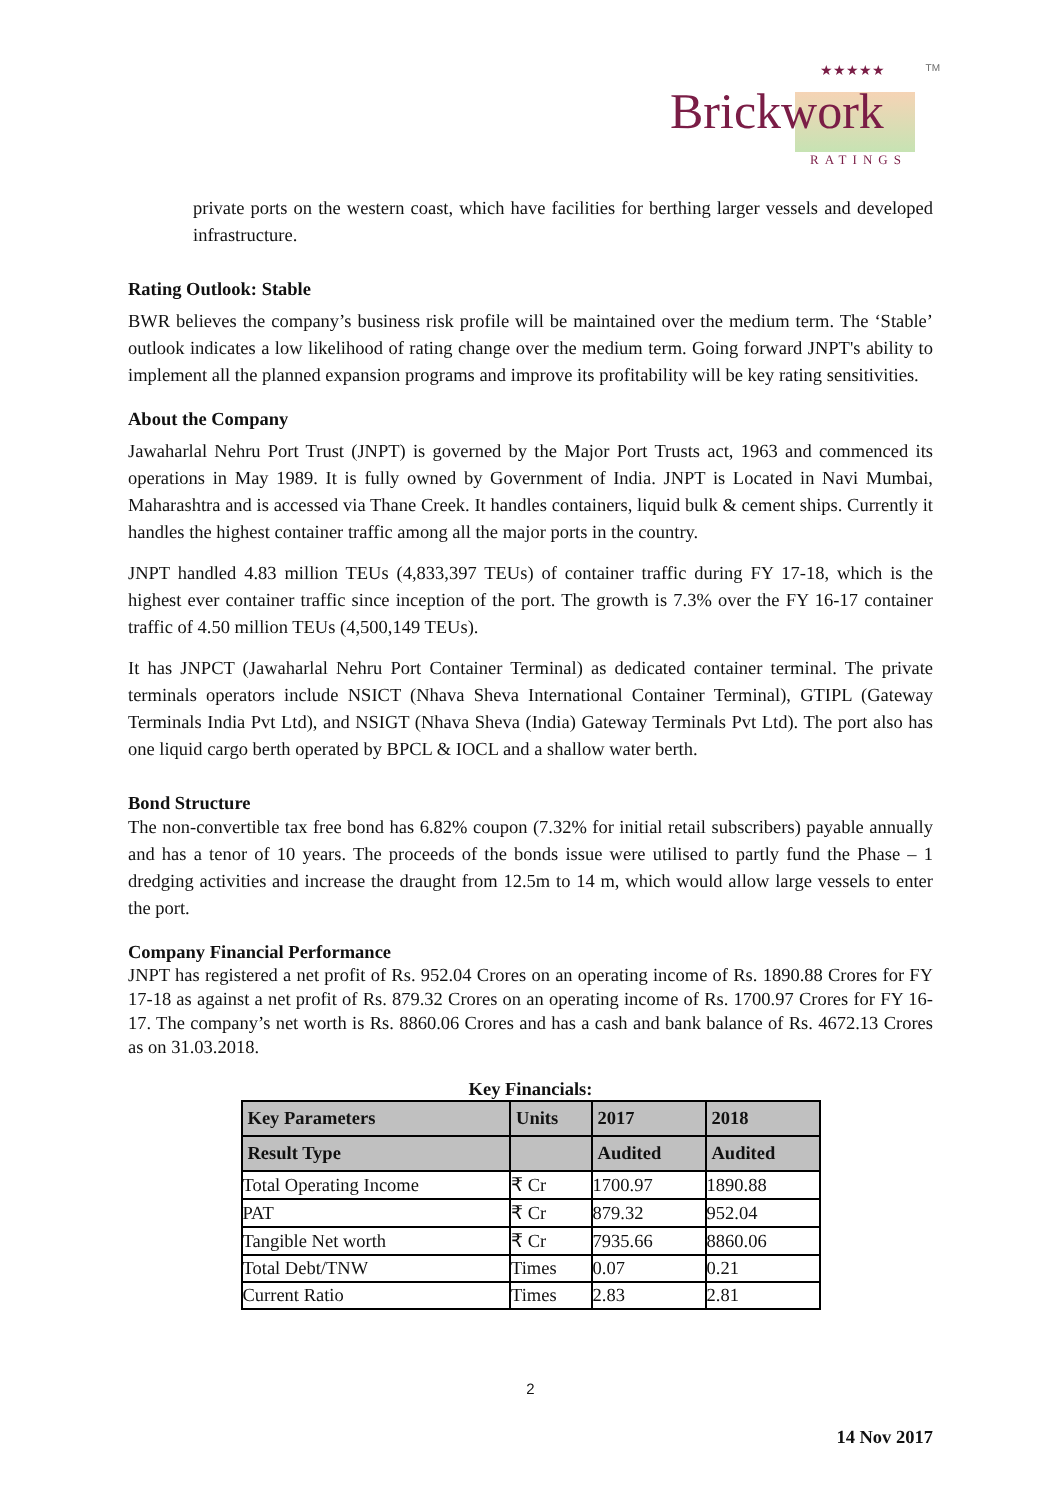★★★★★
Brickwork
RATINGS
TM
private ports on the western coast, which have facilities for berthing larger vessels and developed infrastructure.
Rating Outlook: Stable
BWR believes the company’s business risk profile will be maintained over the medium term. The ‘Stable’ outlook indicates a low likelihood of rating change over the medium term. Going forward JNPT's ability to implement all the planned expansion programs and improve its profitability will be key rating sensitivities.
About the Company
Jawaharlal Nehru Port Trust (JNPT) is governed by the Major Port Trusts act, 1963 and commenced its operations in May 1989. It is fully owned by Government of India. JNPT is Located in Navi Mumbai, Maharashtra and is accessed via Thane Creek. It handles containers, liquid bulk & cement ships. Currently it handles the highest container traffic among all the major ports in the country.
JNPT handled 4.83 million TEUs (4,833,397 TEUs) of container traffic during FY 17-18, which is the highest ever container traffic since inception of the port. The growth is 7.3% over the FY 16-17 container traffic of 4.50 million TEUs (4,500,149 TEUs).
It has JNPCT (Jawaharlal Nehru Port Container Terminal) as dedicated container terminal. The private terminals operators include NSICT (Nhava Sheva International Container Terminal), GTIPL (Gateway Terminals India Pvt Ltd), and NSIGT (Nhava Sheva (India) Gateway Terminals Pvt Ltd). The port also has one liquid cargo berth operated by BPCL & IOCL and a shallow water berth.
Bond Structure
The non-convertible tax free bond has 6.82% coupon (7.32% for initial retail subscribers) payable annually and has a tenor of 10 years. The proceeds of the bonds issue were utilised to partly fund the Phase – 1 dredging activities and increase the draught from 12.5m to 14 m, which would allow large vessels to enter the port.
Company Financial Performance
JNPT has registered a net profit of Rs. 952.04 Crores on an operating income of Rs. 1890.88 Crores for FY 17-18 as against a net profit of Rs. 879.32 Crores on an operating income of Rs. 1700.97 Crores for FY 16-17. The company’s net worth is Rs. 8860.06 Crores and has a cash and bank balance of Rs. 4672.13 Crores as on 31.03.2018.
Key Financials:
| Key Parameters | Units | 2017 | 2018 |
| --- | --- | --- | --- |
| Result Type | | Audited | Audited |
| Total Operating Income | ₹ Cr | 1700.97 | 1890.88 |
| PAT | ₹ Cr | 879.32 | 952.04 |
| Tangible Net worth | ₹ Cr | 7935.66 | 8860.06 |
| Total Debt/TNW | Times | 0.07 | 0.21 |
| Current Ratio | Times | 2.83 | 2.81 |
2
14 Nov 2017